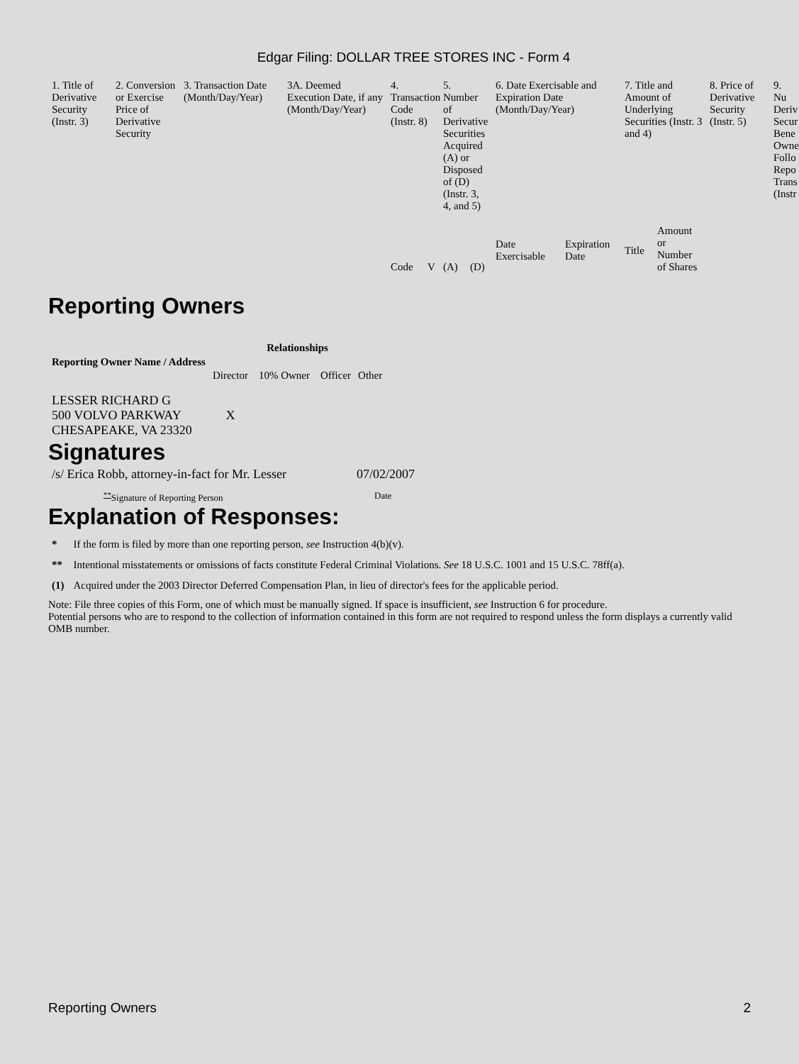Edgar Filing: DOLLAR TREE STORES INC - Form 4
| 1. Title of Derivative Security (Instr. 3) | 2. Conversion or Exercise Price of Derivative Security | 3. Transaction Date (Month/Day/Year) | 3A. Deemed Execution Date, if any (Month/Day/Year) | 4. Transaction Code (Instr. 8) | | 5. Number of Derivative Securities Acquired (A) or Disposed of (D) (Instr. 3, 4, and 5) | | 6. Date Exercisable and Expiration Date (Month/Day/Year) | | 7. Title and Amount of Underlying Securities (Instr. 3 and 4) | | 8. Price of Derivative Security (Instr. 5) | 9. Nu Deriv Secur Bene Owne Follo Repo Trans (Instr |
| | | | | Code | V | (A) | (D) | Date Exercisable | Expiration Date | Title | Amount or Number of Shares | | |
Reporting Owners
| Reporting Owner Name / Address | Relationships | | | |
| --- | --- | --- | --- | --- |
| | Director | 10% Owner | Officer | Other |
| LESSER RICHARD G 500 VOLVO PARKWAY CHESAPEAKE, VA 23320 | X | | | |
Signatures
| /s/ Erica Robb, attorney-in-fact for Mr. Lesser | 07/02/2007 |
| <sup>**</sup> Signature of Reporting Person | Date |
Explanation of Responses:
| * | If the form is filed by more than one reporting person, see Instruction 4(b)(v). |
| ** | Intentional misstatements or omissions of facts constitute Federal Criminal Violations. See 18 U.S.C. 1001 and 15 U.S.C. 78ff(a). |
| (1) | Acquired under the 2003 Director Deferred Compensation Plan, in lieu of director's fees for the applicable period. |
Note: File three copies of this Form, one of which must be manually signed. If space is insufficient, see Instruction 6 for procedure.
Potential persons who are to respond to the collection of information contained in this form are not required to respond unless the form displays a currently valid OMB number.
Reporting Owners 2